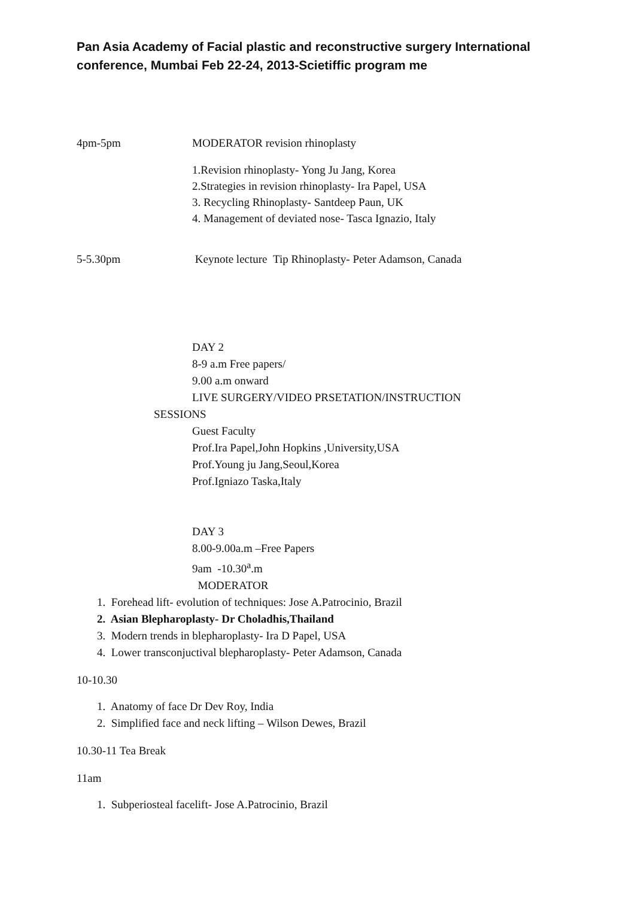Pan Asia Academy of Facial plastic and reconstructive surgery International conference, Mumbai Feb 22-24, 2013-Scietiffic program me
4pm-5pm MODERATOR revision rhinoplasty
1.Revision rhinoplasty- Yong Ju Jang, Korea
2.Strategies in revision rhinoplasty- Ira Papel, USA
3. Recycling Rhinoplasty- Santdeep Paun, UK
4. Management of deviated nose- Tasca Ignazio, Italy
5-5.30pm Keynote lecture Tip Rhinoplasty- Peter Adamson, Canada
DAY 2
8-9 a.m Free papers/
9.00 a.m onward
LIVE SURGERY/VIDEO PRSETATION/INSTRUCTION
SESSIONS
Guest Faculty
Prof.Ira Papel,John Hopkins ,University,USA
Prof.Young ju Jang,Seoul,Korea
Prof.Igniazo Taska,Italy
DAY 3
8.00-9.00a.m –Free Papers
9am -10.30<sup>a</sup>.m
MODERATOR
1. Forehead lift- evolution of techniques: Jose A.Patrocinio, Brazil
2. Asian Blepharoplasty- Dr Choladhis,Thailand
3. Modern trends in blepharoplasty- Ira D Papel, USA
4. Lower transconjuctival blepharoplasty- Peter Adamson, Canada
10-10.30
1. Anatomy of face Dr Dev Roy, India
2. Simplified face and neck lifting – Wilson Dewes, Brazil
10.30-11 Tea Break
11am
1. Subperiosteal facelift- Jose A.Patrocinio, Brazil